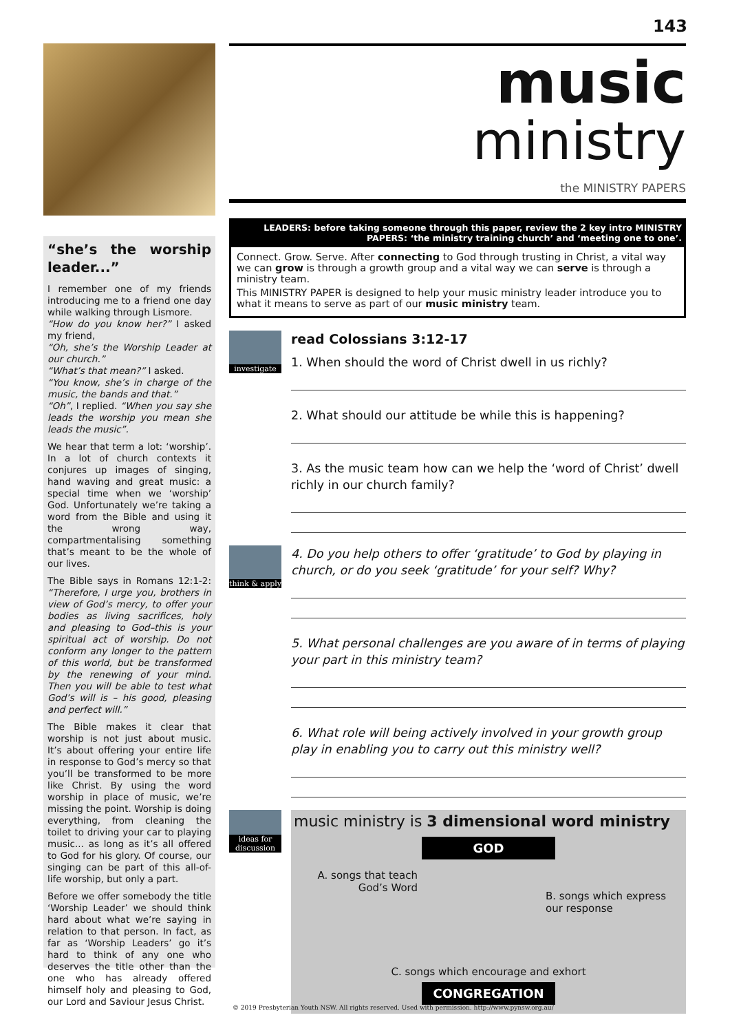143
“she’s the worship leader...”
I remember one of my friends introducing me to a friend one day while walking through Lismore.
“How do you know her?” I asked my friend,
“Oh, she’s the Worship Leader at our church.”
“What’s that mean?” I asked.
“You know, she’s in charge of the music, the bands and that.”
“Oh”, I replied. “When you say she leads the worship you mean she leads the music”.
We hear that term a lot: ‘worship’. In a lot of church contexts it conjures up images of singing, hand waving and great music: a special time when we ‘worship’ God. Unfortunately we’re taking a word from the Bible and using it the wrong way, compartmentalising something that’s meant to be the whole of our lives.
The Bible says in Romans 12:1-2: “Therefore, I urge you, brothers in view of God’s mercy, to offer your bodies as living sacrifices, holy and pleasing to God–this is your spiritual act of worship. Do not conform any longer to the pattern of this world, but be transformed by the renewing of your mind. Then you will be able to test what God’s will is – his good, pleasing and perfect will.”
The Bible makes it clear that worship is not just about music. It’s about offering your entire life in response to God’s mercy so that you’ll be transformed to be more like Christ. By using the word worship in place of music, we’re missing the point. Worship is doing everything, from cleaning the toilet to driving your car to playing music... as long as it’s all offered to God for his glory. Of course, our singing can be part of this all-of-life worship, but only a part.
Before we offer somebody the title ‘Worship Leader’ we should think hard about what we’re saying in relation to that person. In fact, as far as ‘Worship Leaders’ go it’s hard to think of any one who deserves the title other than the one who has already offered himself holy and pleasing to God, our Lord and Saviour Jesus Christ.
music
ministry
the MINISTRY PAPERS
LEADERS: before taking someone through this paper, review the 2 key intro MINISTRY PAPERS: ‘the ministry training church’ and ‘meeting one to one’.
Connect. Grow. Serve. After connecting to God through trusting in Christ, a vital way we can grow is through a growth group and a vital way we can serve is through a ministry team.
This MINISTRY PAPER is designed to help your music ministry leader introduce you to what it means to serve as part of our music ministry team.
investigate
read Colossians 3:12-17
1. When should the word of Christ dwell in us richly?
2. What should our attitude be while this is happening?
3. As the music team how can we help the ‘word of Christ’ dwell richly in our church family?
think & apply
4. Do you help others to offer ‘gratitude’ to God by playing in church, or do you seek ‘gratitude’ for your self? Why?
5. What personal challenges are you aware of in terms of playing your part in this ministry team?
6. What role will being actively involved in your growth group play in enabling you to carry out this ministry well?
ideas for discussion
music ministry is 3 dimensional word ministry
GOD
A. songs that teach God’s Word
B. songs which express our response
C. songs which encourage and exhort
CONGREGATION
© 2019 Presbyterian Youth NSW. All rights reserved. Used with permission. http://www.pynsw.org.au/